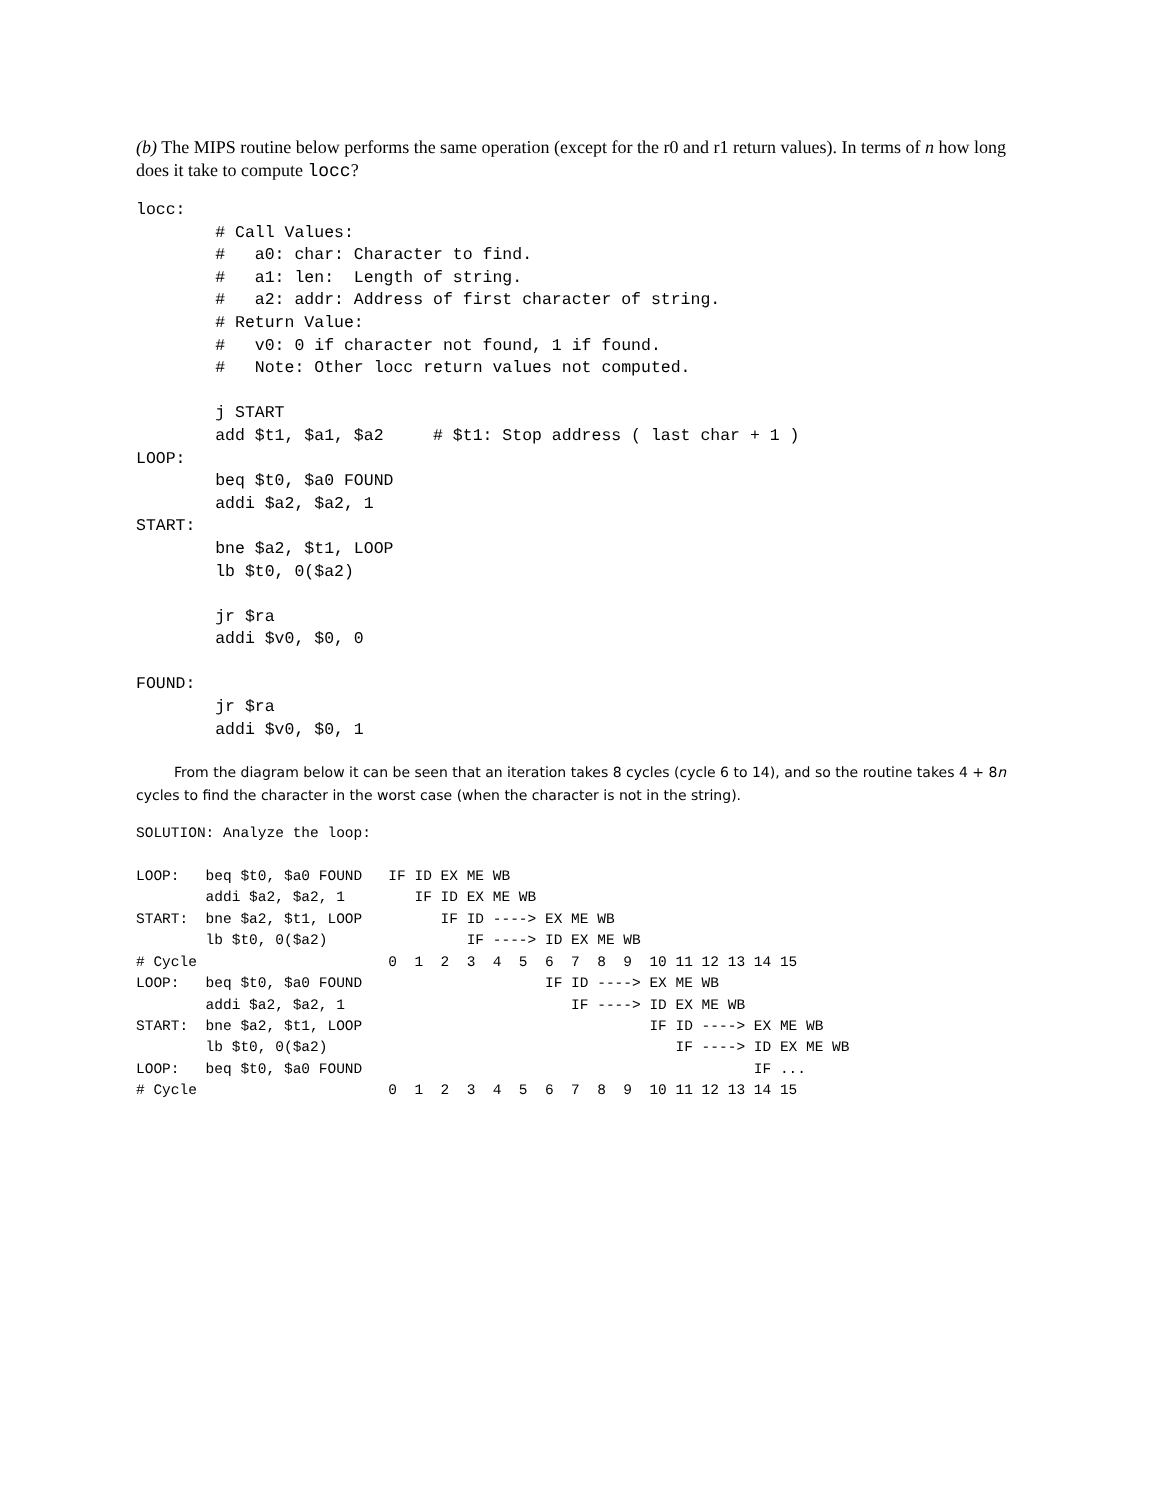(b) The MIPS routine below performs the same operation (except for the r0 and r1 return values). In terms of n how long does it take to compute locc?
locc:
        # Call Values:
        #   a0: char: Character to find.
        #   a1: len:  Length of string.
        #   a2: addr: Address of first character of string.
        # Return Value:
        #   v0: 0 if character not found, 1 if found.
        #   Note: Other locc return values not computed.

        j START
        add $t1, $a1, $a2     # $t1: Stop address ( last char + 1 )
LOOP:
        beq $t0, $a0 FOUND
        addi $a2, $a2, 1
START:
        bne $a2, $t1, LOOP
        lb $t0, 0($a2)

        jr $ra
        addi $v0, $0, 0

FOUND:
        jr $ra
        addi $v0, $0, 1
From the diagram below it can be seen that an iteration takes 8 cycles (cycle 6 to 14), and so the routine takes 4 + 8n cycles to find the character in the worst case (when the character is not in the string).
SOLUTION: Analyze the loop:

LOOP:   beq $t0, $a0 FOUND   IF ID EX ME WB
        addi $a2, $a2, 1        IF ID EX ME WB
START:  bne $a2, $t1, LOOP         IF ID ----> EX ME WB
        lb $t0, 0($a2)                IF ----> ID EX ME WB
# Cycle                      0  1  2  3  4  5  6  7  8  9  10 11 12 13 14 15
LOOP:   beq $t0, $a0 FOUND                     IF ID ----> EX ME WB
        addi $a2, $a2, 1                          IF ----> ID EX ME WB
START:  bne $a2, $t1, LOOP                                 IF ID ----> EX ME WB
        lb $t0, 0($a2)                                        IF ----> ID EX ME WB
LOOP:   beq $t0, $a0 FOUND                                             IF ...
# Cycle                      0  1  2  3  4  5  6  7  8  9  10 11 12 13 14 15